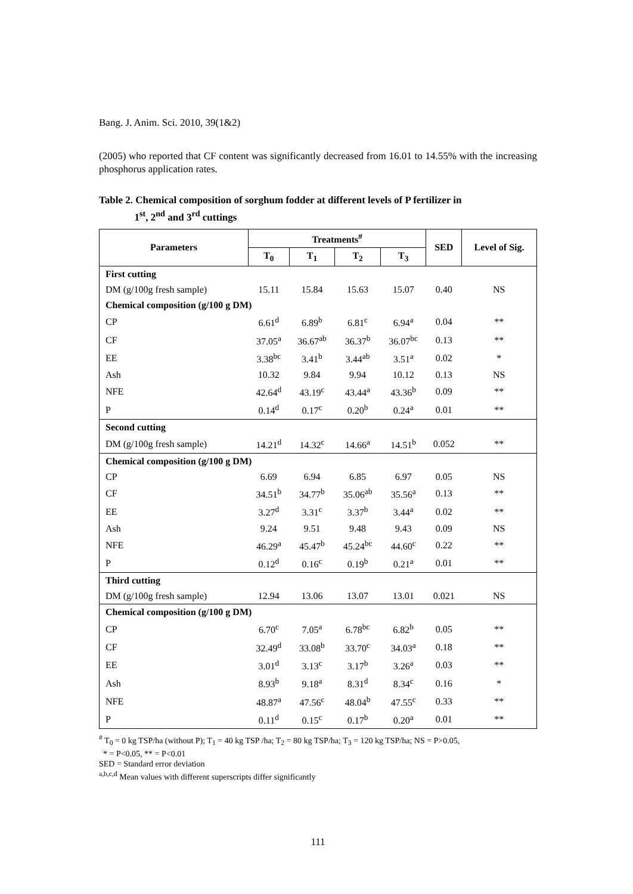Bang. J. Anim. Sci. 2010, 39(1&2)
(2005) who reported that CF content was significantly decreased from 16.01 to 14.55% with the increasing phosphorus application rates.
Table 2. Chemical composition of sorghum fodder at different levels of P fertilizer in
1<sup>st</sup>, 2<sup>nd</sup> and 3<sup>rd</sup> cuttings
| Parameters | Treatments<sup>#</sup> | | | | SED | Level of Sig. |
| --- | --- | --- | --- | --- | --- | --- |
| | T<sub>0</sub> | T<sub>1</sub> | T<sub>2</sub> | T<sub>3</sub> | | |
| First cutting | | | | | | |
| DM (g/100g fresh sample) | 15.11 | 15.84 | 15.63 | 15.07 | 0.40 | NS |
| Chemical composition (g/100 g DM) | | | | | | |
| CP | 6.61<sup>d</sup> | 6.89<sup>b</sup> | 6.81<sup>c</sup> | 6.94<sup>a</sup> | 0.04 | ** |
| CF | 37.05<sup>a</sup> | 36.67<sup>ab</sup> | 36.37<sup>b</sup> | 36.07<sup>bc</sup> | 0.13 | ** |
| EE | 3.38<sup>bc</sup> | 3.41<sup>b</sup> | 3.44<sup>ab</sup> | 3.51<sup>a</sup> | 0.02 | * |
| Ash | 10.32 | 9.84 | 9.94 | 10.12 | 0.13 | NS |
| NFE | 42.64<sup>d</sup> | 43.19<sup>c</sup> | 43.44<sup>a</sup> | 43.36<sup>b</sup> | 0.09 | ** |
| P | 0.14<sup>d</sup> | 0.17<sup>c</sup> | 0.20<sup>b</sup> | 0.24<sup>a</sup> | 0.01 | ** |
| Second cutting | | | | | | |
| DM (g/100g fresh sample) | 14.21<sup>d</sup> | 14.32<sup>c</sup> | 14.66<sup>a</sup> | 14.51<sup>b</sup> | 0.052 | ** |
| Chemical composition (g/100 g DM) | | | | | | |
| CP | 6.69 | 6.94 | 6.85 | 6.97 | 0.05 | NS |
| CF | 34.51<sup>b</sup> | 34.77<sup>b</sup> | 35.06<sup>ab</sup> | 35.56<sup>a</sup> | 0.13 | ** |
| EE | 3.27<sup>d</sup> | 3.31<sup>c</sup> | 3.37<sup>b</sup> | 3.44<sup>a</sup> | 0.02 | ** |
| Ash | 9.24 | 9.51 | 9.48 | 9.43 | 0.09 | NS |
| NFE | 46.29<sup>a</sup> | 45.47<sup>b</sup> | 45.24<sup>bc</sup> | 44.60<sup>c</sup> | 0.22 | ** |
| P | 0.12<sup>d</sup> | 0.16<sup>c</sup> | 0.19<sup>b</sup> | 0.21<sup>a</sup> | 0.01 | ** |
| Third cutting | | | | | | |
| DM (g/100g fresh sample) | 12.94 | 13.06 | 13.07 | 13.01 | 0.021 | NS |
| Chemical composition (g/100 g DM) | | | | | | |
| CP | 6.70<sup>c</sup> | 7.05<sup>a</sup> | 6.78<sup>bc</sup> | 6.82<sup>b</sup> | 0.05 | ** |
| CF | 32.49<sup>d</sup> | 33.08<sup>b</sup> | 33.70<sup>c</sup> | 34.03<sup>a</sup> | 0.18 | ** |
| EE | 3.01<sup>d</sup> | 3.13<sup>c</sup> | 3.17<sup>b</sup> | 3.26<sup>a</sup> | 0.03 | ** |
| Ash | 8.93<sup>b</sup> | 9.18<sup>a</sup> | 8.31<sup>d</sup> | 8.34<sup>c</sup> | 0.16 | * |
| NFE | 48.87<sup>a</sup> | 47.56<sup>c</sup> | 48.04<sup>b</sup> | 47.55<sup>c</sup> | 0.33 | ** |
| P | 0.11<sup>d</sup> | 0.15<sup>c</sup> | 0.17<sup>b</sup> | 0.20<sup>a</sup> | 0.01 | ** |
<sup>#</sup> T<sub>0</sub> = 0 kg TSP/ha (without P); T<sub>1</sub> = 40 kg TSP /ha; T<sub>2</sub> = 80 kg TSP/ha; T<sub>3</sub> = 120 kg TSP/ha; NS = P>0.05,
* = P<0.05, ** = P<0.01
SED = Standard error deviation
<sup>a,b,c,d</sup> Mean values with different superscripts differ significantly
111